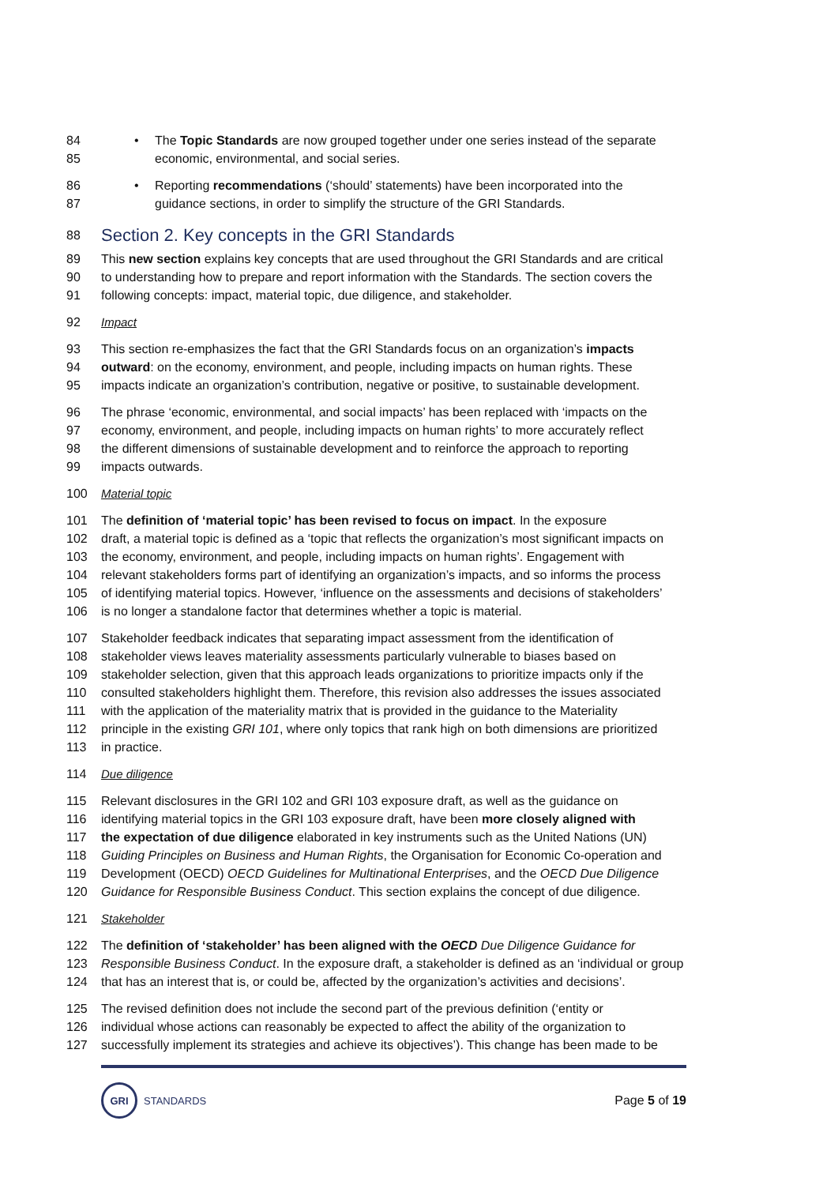84 • The Topic Standards are now grouped together under one series instead of the separate
85 economic, environmental, and social series.
86 • Reporting recommendations (‘should’ statements) have been incorporated into the
87 guidance sections, in order to simplify the structure of the GRI Standards.
88
Section 2. Key concepts in the GRI Standards
89 This new section explains key concepts that are used throughout the GRI Standards and are critical
90 to understanding how to prepare and report information with the Standards. The section covers the
91 following concepts: impact, material topic, due diligence, and stakeholder.
92 Impact
93 This section re-emphasizes the fact that the GRI Standards focus on an organization’s impacts
94 outward: on the economy, environment, and people, including impacts on human rights. These
95 impacts indicate an organization’s contribution, negative or positive, to sustainable development.
96 The phrase ‘economic, environmental, and social impacts’ has been replaced with ‘impacts on the
97 economy, environment, and people, including impacts on human rights’ to more accurately reflect
98 the different dimensions of sustainable development and to reinforce the approach to reporting
99 impacts outwards.
100 Material topic
101 The definition of ‘material topic’ has been revised to focus on impact. In the exposure
102 draft, a material topic is defined as a ‘topic that reflects the organization’s most significant impacts on
103 the economy, environment, and people, including impacts on human rights’. Engagement with
104 relevant stakeholders forms part of identifying an organization’s impacts, and so informs the process
105 of identifying material topics. However, ‘influence on the assessments and decisions of stakeholders’
106 is no longer a standalone factor that determines whether a topic is material.
107 Stakeholder feedback indicates that separating impact assessment from the identification of
108 stakeholder views leaves materiality assessments particularly vulnerable to biases based on
109 stakeholder selection, given that this approach leads organizations to prioritize impacts only if the
110 consulted stakeholders highlight them. Therefore, this revision also addresses the issues associated
111 with the application of the materiality matrix that is provided in the guidance to the Materiality
112 principle in the existing GRI 101, where only topics that rank high on both dimensions are prioritized
113 in practice.
114 Due diligence
115 Relevant disclosures in the GRI 102 and GRI 103 exposure draft, as well as the guidance on
116 identifying material topics in the GRI 103 exposure draft, have been more closely aligned with
117 the expectation of due diligence elaborated in key instruments such as the United Nations (UN)
118 Guiding Principles on Business and Human Rights, the Organisation for Economic Co-operation and
119 Development (OECD) OECD Guidelines for Multinational Enterprises, and the OECD Due Diligence
120 Guidance for Responsible Business Conduct. This section explains the concept of due diligence.
121 Stakeholder
122 The definition of ‘stakeholder’ has been aligned with the OECD Due Diligence Guidance for
123 Responsible Business Conduct. In the exposure draft, a stakeholder is defined as an ‘individual or group
124 that has an interest that is, or could be, affected by the organization’s activities and decisions’.
125 The revised definition does not include the second part of the previous definition (‘entity or
126 individual whose actions can reasonably be expected to affect the ability of the organization to
127 successfully implement its strategies and achieve its objectives’). This change has been made to be
GRI STANDARDS
Page 5 of 19